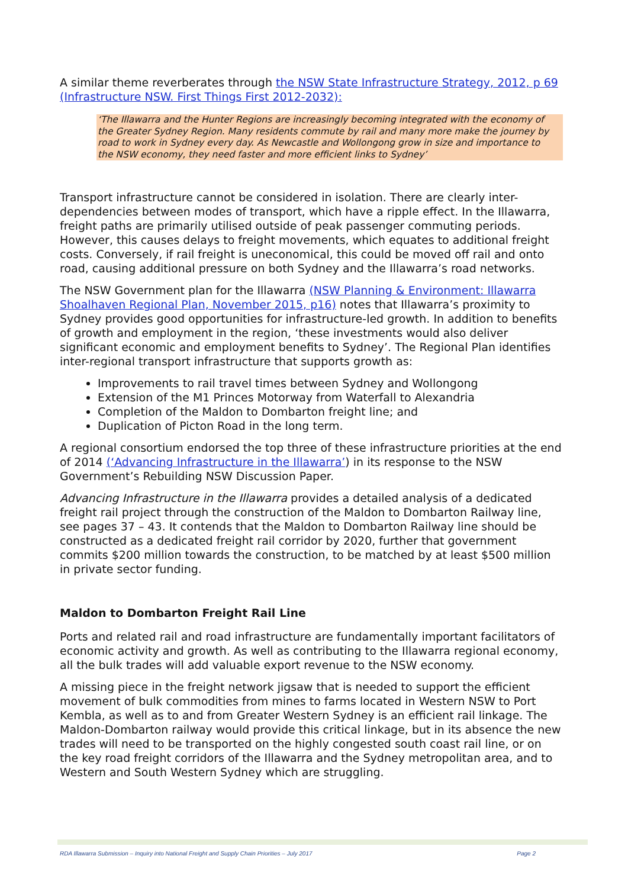A similar theme reverberates through the NSW State Infrastructure Strategy, 2012, p 69 (Infrastructure NSW. First Things First 2012-2032):
‘The Illawarra and the Hunter Regions are increasingly becoming integrated with the economy of the Greater Sydney Region. Many residents commute by rail and many more make the journey by road to work in Sydney every day. As Newcastle and Wollongong grow in size and importance to the NSW economy, they need faster and more efficient links to Sydney’
Transport infrastructure cannot be considered in isolation. There are clearly inter-dependencies between modes of transport, which have a ripple effect. In the Illawarra, freight paths are primarily utilised outside of peak passenger commuting periods. However, this causes delays to freight movements, which equates to additional freight costs. Conversely, if rail freight is uneconomical, this could be moved off rail and onto road, causing additional pressure on both Sydney and the Illawarra’s road networks.
The NSW Government plan for the Illawarra (NSW Planning & Environment: Illawarra Shoalhaven Regional Plan, November 2015, p16) notes that Illawarra’s proximity to Sydney provides good opportunities for infrastructure-led growth. In addition to benefits of growth and employment in the region, ‘these investments would also deliver significant economic and employment benefits to Sydney’. The Regional Plan identifies inter-regional transport infrastructure that supports growth as:
Improvements to rail travel times between Sydney and Wollongong
Extension of the M1 Princes Motorway from Waterfall to Alexandria
Completion of the Maldon to Dombarton freight line; and
Duplication of Picton Road in the long term.
A regional consortium endorsed the top three of these infrastructure priorities at the end of 2014 (‘Advancing Infrastructure in the Illawarra’) in its response to the NSW Government’s Rebuilding NSW Discussion Paper.
Advancing Infrastructure in the Illawarra provides a detailed analysis of a dedicated freight rail project through the construction of the Maldon to Dombarton Railway line, see pages 37 – 43. It contends that the Maldon to Dombarton Railway line should be constructed as a dedicated freight rail corridor by 2020, further that government commits $200 million towards the construction, to be matched by at least $500 million in private sector funding.
Maldon to Dombarton Freight Rail Line
Ports and related rail and road infrastructure are fundamentally important facilitators of economic activity and growth. As well as contributing to the Illawarra regional economy, all the bulk trades will add valuable export revenue to the NSW economy.
A missing piece in the freight network jigsaw that is needed to support the efficient movement of bulk commodities from mines to farms located in Western NSW to Port Kembla, as well as to and from Greater Western Sydney is an efficient rail linkage. The Maldon-Dombarton railway would provide this critical linkage, but in its absence the new trades will need to be transported on the highly congested south coast rail line, or on the key road freight corridors of the Illawarra and the Sydney metropolitan area, and to Western and South Western Sydney which are struggling.
RDA Illawarra Submission – Inquiry into National Freight and Supply Chain Priorities – July 2017 Page 2